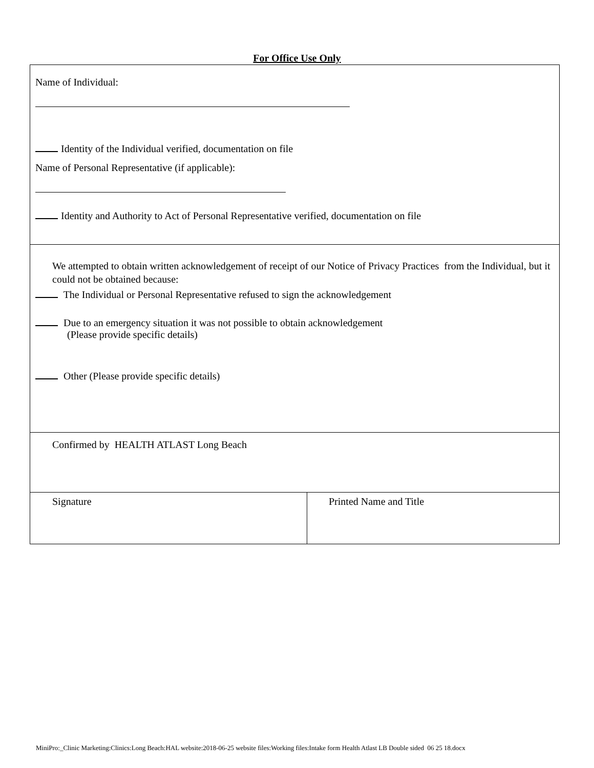For Office Use Only
| Name of Individual: Identity of the Individual verified, documentation on file Name of Personal Representative (if applicable): Identity and Authority to Act of Personal Representative verified, documentation on file | |
| We attempted to obtain written acknowledgement of receipt of our Notice of Privacy Practices from the Individual, but it could not be obtained because: The Individual or Personal Representative refused to sign the acknowledgement Due to an emergency situation it was not possible to obtain acknowledgement (Please provide specific details) Other (Please provide specific details) | |
| Confirmed by HEALTH ATLAST Long Beach | |
| Signature | Printed Name and Title |
MiniPro:_Clinic Marketing:Clinics:Long Beach:HAL website:2018-06-25 website files:Working files:Intake form Health Atlast LB Double sided 06 25 18.docx